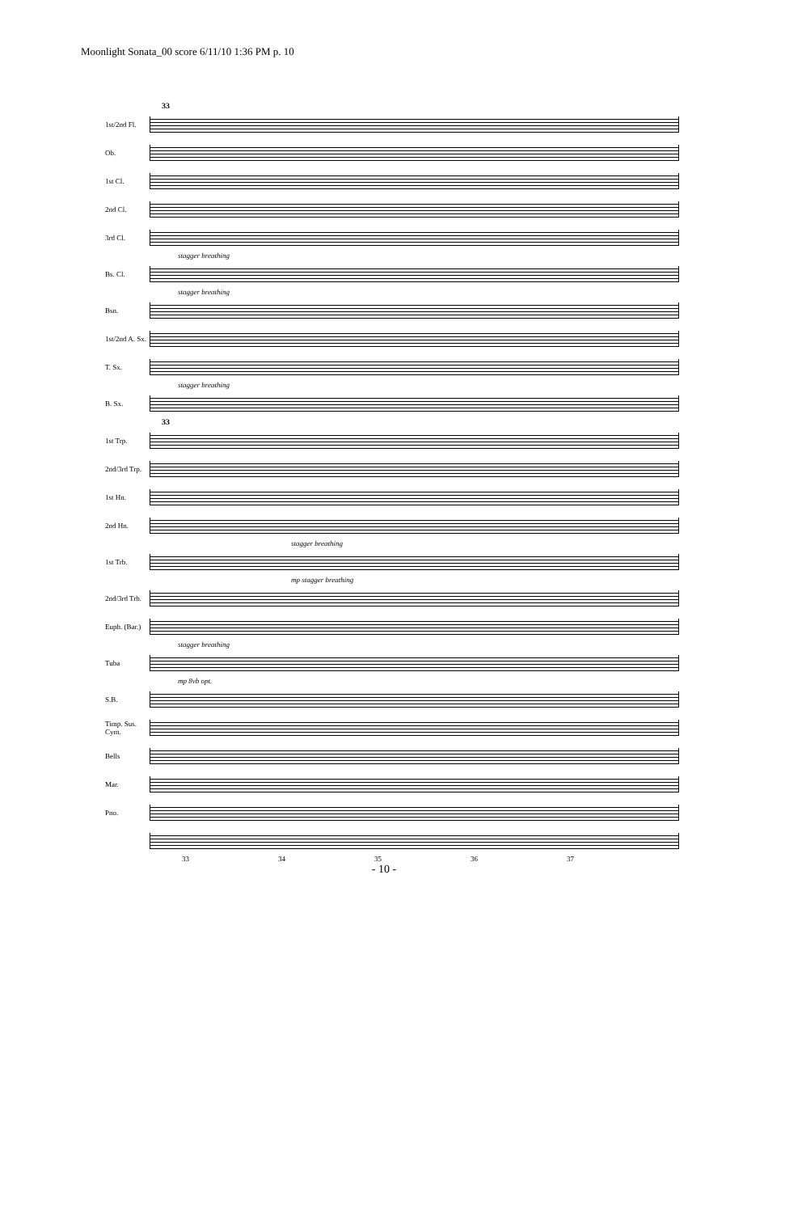Moonlight Sonata_00 score 6/11/10 1:36 PM p. 10
33
1st/2nd Fl.
Ob.
1st Cl.
2nd Cl.
3rd Cl.
stagger breathing
Bs. Cl.
stagger breathing
Bsn.
1st/2nd A. Sx.
T. Sx.
stagger breathing
B. Sx.
33
1st Trp.
2nd/3rd Trp.
1st Hn.
2nd Hn.
stagger breathing
1st Trb.
mp stagger breathing
2nd/3rd Trb.
Euph. (Bar.)
stagger breathing
Tuba
mp 8vb opt.
S.B.
Timp. Sus. Cym.
Bells
Mar.
Pno.
33 34 35 36 37
- 10 -